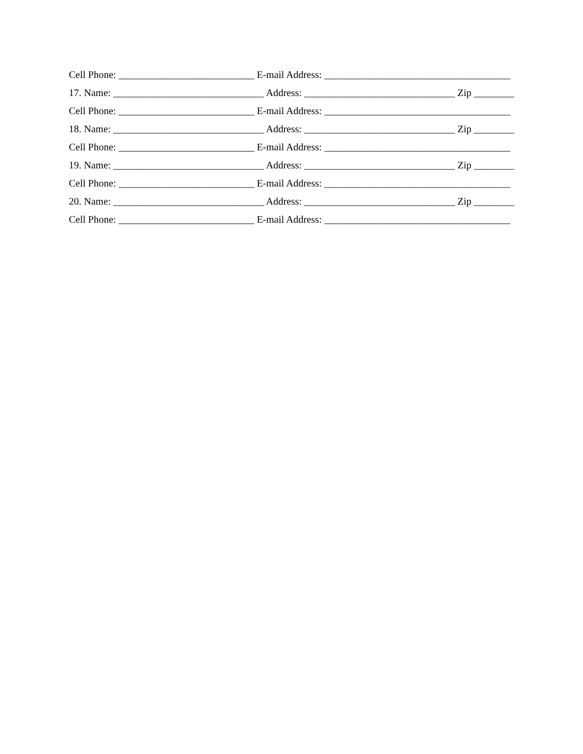Cell Phone: ___________________________ E-mail Address: _____________________________________
17. Name: ______________________________ Address: ______________________________ Zip ________
Cell Phone: ___________________________ E-mail Address: _____________________________________
18. Name: ______________________________ Address: ______________________________ Zip ________
Cell Phone: ___________________________ E-mail Address: _____________________________________
19. Name: ______________________________ Address: ______________________________ Zip ________
Cell Phone: ___________________________ E-mail Address: _____________________________________
20. Name: ______________________________ Address: ______________________________ Zip ________
Cell Phone: ___________________________ E-mail Address: _____________________________________